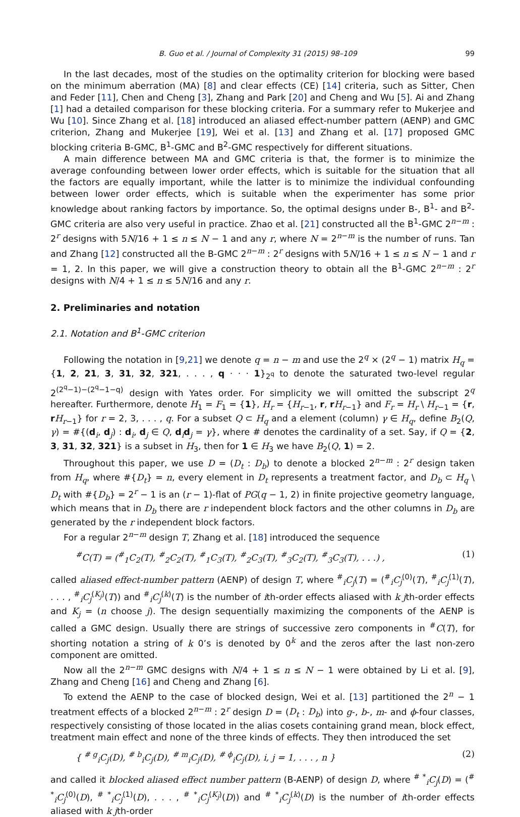B. Guo et al. / Journal of Complexity 31 (2015) 98–109 99
In the last decades, most of the studies on the optimality criterion for blocking were based on the minimum aberration (MA) [8] and clear effects (CE) [14] criteria, such as Sitter, Chen and Feder [11], Chen and Cheng [3], Zhang and Park [20] and Cheng and Wu [5]. Ai and Zhang [1] had a detailed comparison for these blocking criteria. For a summary refer to Mukerjee and Wu [10]. Since Zhang et al. [18] introduced an aliased effect-number pattern (AENP) and GMC criterion, Zhang and Mukerjee [19], Wei et al. [13] and Zhang et al. [17] proposed GMC blocking criteria B-GMC, B<sup>1</sup>-GMC and B<sup>2</sup>-GMC respectively for different situations.
A main difference between MA and GMC criteria is that, the former is to minimize the average confounding between lower order effects, which is suitable for the situation that all the factors are equally important, while the latter is to minimize the individual confounding between lower order effects, which is suitable when the experimenter has some prior knowledge about ranking factors by importance. So, the optimal designs under B-, B<sup>1</sup>- and B<sup>2</sup>-GMC criteria are also very useful in practice. Zhao et al. [21] constructed all the B<sup>1</sup>-GMC 2<sup>n−m</sup> : 2<sup>r</sup> designs with 5N/16 + 1 ≤ n ≤ N − 1 and any r, where N = 2<sup>n−m</sup> is the number of runs. Tan and Zhang [12] constructed all the B-GMC 2<sup>n−m</sup> : 2<sup>r</sup> designs with 5N/16 + 1 ≤ n ≤ N − 1 and r = 1, 2. In this paper, we will give a construction theory to obtain all the B<sup>1</sup>-GMC 2<sup>n−m</sup> : 2<sup>r</sup> designs with N/4 + 1 ≤ n ≤ 5N/16 and any r.
2. Preliminaries and notation
2.1. Notation and B<sup>1</sup>-GMC criterion
Following the notation in [9,21] we denote q = n − m and use the 2<sup>q</sup> × (2<sup>q</sup> − 1) matrix H<sub>q</sub> = {1, 2, 21, 3, 31, 32, 321, . . . , q · · · 1}<sub>2<sup>q</sup></sub> to denote the saturated two-level regular 2<sup>(2<sup>q</sup>−1)−(2<sup>q</sup>−1−q)</sup> design with Yates order. For simplicity we will omitted the subscript 2<sup>q</sup> hereafter. Furthermore, denote H<sub>1</sub> = F<sub>1</sub> = {1}, H<sub>r</sub> = {H<sub>r−1</sub>, r, rH<sub>r−1</sub>} and F<sub>r</sub> = H<sub>r</sub> \ H<sub>r−1</sub> = {r, rH<sub>r−1</sub>} for r = 2, 3, . . . , q. For a subset Q ⊂ H<sub>q</sub> and a element (column) γ ∈ H<sub>q</sub>, define B<sub>2</sub>(Q, γ) = #{(d<sub>i</sub>, d<sub>j</sub>) : d<sub>i</sub>, d<sub>j</sub> ∈ Q, d<sub>i</sub>d<sub>j</sub> = γ}, where # denotes the cardinality of a set. Say, if Q = {2, 3, 31, 32, 321} is a subset in H<sub>3</sub>, then for 1 ∈ H<sub>3</sub> we have B<sub>2</sub>(Q, 1) = 2.
Throughout this paper, we use D = (D<sub>t</sub> : D<sub>b</sub>) to denote a blocked 2<sup>n−m</sup> : 2<sup>r</sup> design taken from H<sub>q</sub>, where #{D<sub>t</sub>} = n, every element in D<sub>t</sub> represents a treatment factor, and D<sub>b</sub> ⊂ H<sub>q</sub> \ D<sub>t</sub> with #{D<sub>b</sub>} = 2<sup>r</sup> − 1 is an (r − 1)-flat of PG(q − 1, 2) in finite projective geometry language, which means that in D<sub>b</sub> there are r independent block factors and the other columns in D<sub>b</sub> are generated by the r independent block factors.
For a regular 2<sup>n−m</sup> design T, Zhang et al. [18] introduced the sequence
<sup>#</sup> C(T) = (<sup>#</sup><sub>1</sub>C<sub>2</sub>(T), <sup>#</sup><sub>2</sub>C<sub>2</sub>(T), <sup>#</sup><sub>1</sub>C<sub>3</sub>(T), <sup>#</sup><sub>2</sub>C<sub>3</sub>(T), <sup>#</sup><sub>3</sub>C<sub>2</sub>(T), <sup>#</sup><sub>3</sub>C<sub>3</sub>(T), . . .) , (1)
called aliased effect-number pattern (AENP) of design T, where <sup>#</sup><sub>i</sub>C<sub>j</sub>(T) = (<sup>#</sup><sub>i</sub>C<sub>j</sub><sup>(0)</sup>(T), <sup>#</sup><sub>i</sub>C<sub>j</sub><sup>(1)</sup>(T), . . . , <sup>#</sup><sub>i</sub>C<sub>j</sub><sup>(K<sub>j</sub>)</sup>(T)) and <sup>#</sup><sub>i</sub>C<sub>j</sub><sup>(k)</sup>(T) is the number of ith-order effects aliased with k jth-order effects and K<sub>j</sub> = (n choose j). The design sequentially maximizing the components of the AENP is called a GMC design. Usually there are strings of successive zero components in <sup>#</sup>C(T), for shorting notation a string of k 0’s is denoted by 0<sup>k</sup> and the zeros after the last non-zero component are omitted.
Now all the 2<sup>n−m</sup> GMC designs with N/4 + 1 ≤ n ≤ N − 1 were obtained by Li et al. [9], Zhang and Cheng [16] and Cheng and Zhang [6].
To extend the AENP to the case of blocked design, Wei et al. [13] partitioned the 2<sup>n</sup> − 1 treatment effects of a blocked 2<sup>n−m</sup> : 2<sup>r</sup> design D = (D<sub>t</sub> : D<sub>b</sub>) into g-, b-, m- and ϕ-four classes, respectively consisting of those located in the alias cosets containing grand mean, block effect, treatment main effect and none of the three kinds of effects. They then introduced the set
{ <sup># g</sup><sub>i</sub>C<sub>j</sub>(D), <sup># b</sup><sub>i</sub>C<sub>j</sub>(D), <sup># m</sup><sub>i</sub>C<sub>j</sub>(D), <sup># ϕ</sup><sub>i</sub>C<sub>j</sub>(D), i, j = 1, . . . , n } (2)
and called it blocked aliased effect number pattern (B-AENP) of design D, where <sup># *</sup><sub>i</sub>C<sub>j</sub>(D) = (<sup># *</sup><sub>i</sub>C<sub>j</sub><sup>(0)</sup>(D), <sup># *</sup><sub>i</sub>C<sub>j</sub><sup>(1)</sup>(D), . . . , <sup># *</sup><sub>i</sub>C<sub>j</sub><sup>(K<sub>j</sub>)</sup>(D)) and <sup># *</sup><sub>i</sub>C<sub>j</sub><sup>(k)</sup>(D) is the number of ith-order effects aliased with k jth-order